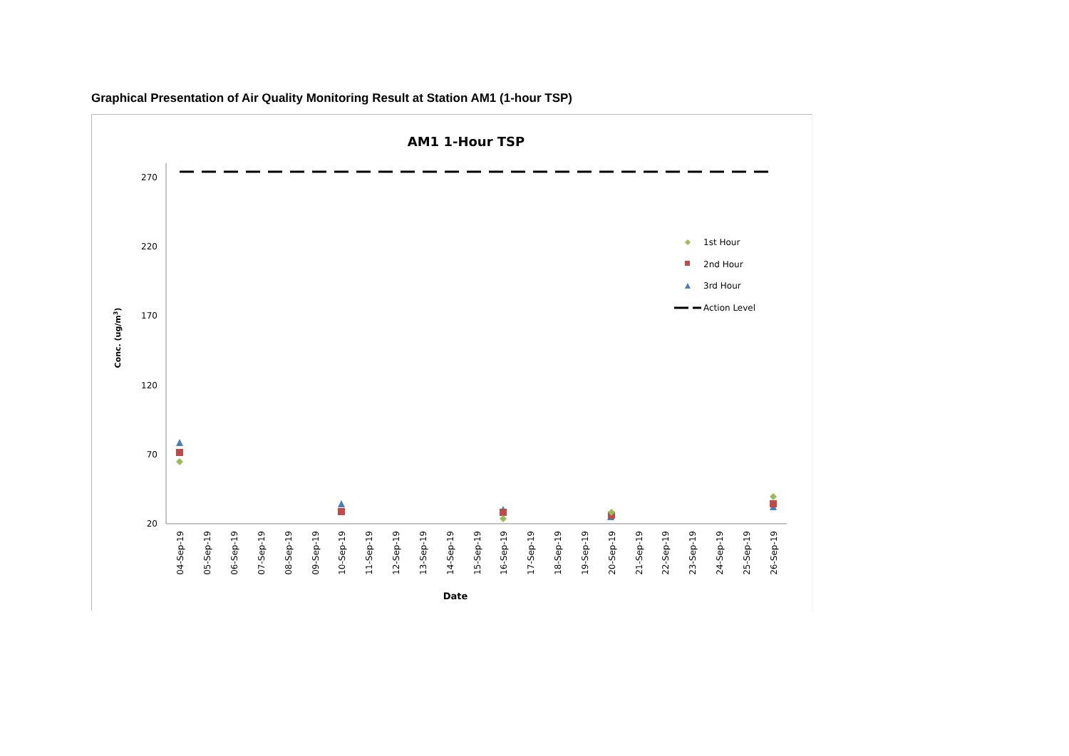Graphical Presentation of Air Quality Monitoring Result at Station AM1 (1-hour TSP)
AM1 1-Hour TSP
270
220
170
120
70
20
Conc. (ug/m3)
04-Sep-19
05-Sep-19
06-Sep-19
07-Sep-19
08-Sep-19
09-Sep-19
10-Sep-19
11-Sep-19
12-Sep-19
13-Sep-19
14-Sep-19
15-Sep-19
16-Sep-19
17-Sep-19
18-Sep-19
19-Sep-19
20-Sep-19
21-Sep-19
22-Sep-19
23-Sep-19
24-Sep-19
25-Sep-19
26-Sep-19
Date
1st Hour
2nd Hour
3rd Hour
Action Level